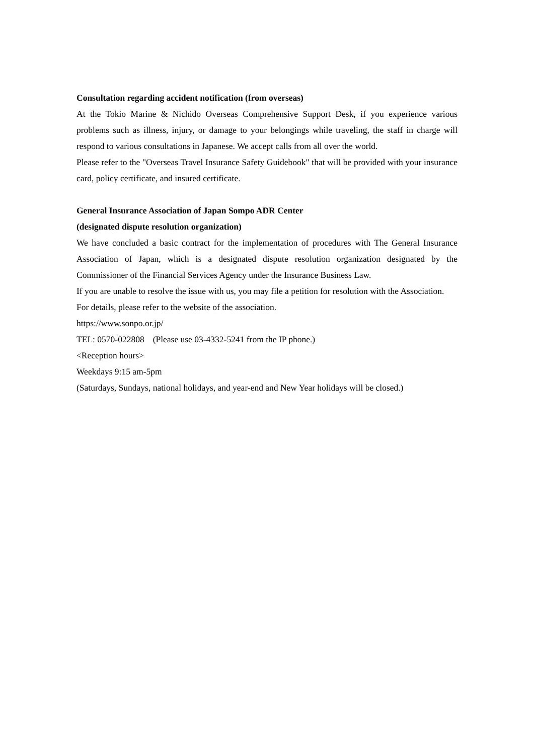Consultation regarding accident notification (from overseas)
At the Tokio Marine & Nichido Overseas Comprehensive Support Desk, if you experience various problems such as illness, injury, or damage to your belongings while traveling, the staff in charge will respond to various consultations in Japanese. We accept calls from all over the world.
Please refer to the "Overseas Travel Insurance Safety Guidebook" that will be provided with your insurance card, policy certificate, and insured certificate.
General Insurance Association of Japan Sompo ADR Center
(designated dispute resolution organization)
We have concluded a basic contract for the implementation of procedures with The General Insurance Association of Japan, which is a designated dispute resolution organization designated by the Commissioner of the Financial Services Agency under the Insurance Business Law.
If you are unable to resolve the issue with us, you may file a petition for resolution with the Association.
For details, please refer to the website of the association.
https://www.sonpo.or.jp/
TEL: 0570-022808　(Please use 03-4332-5241 from the IP phone.)
<Reception hours>
Weekdays 9:15 am-5pm
(Saturdays, Sundays, national holidays, and year-end and New Year holidays will be closed.)